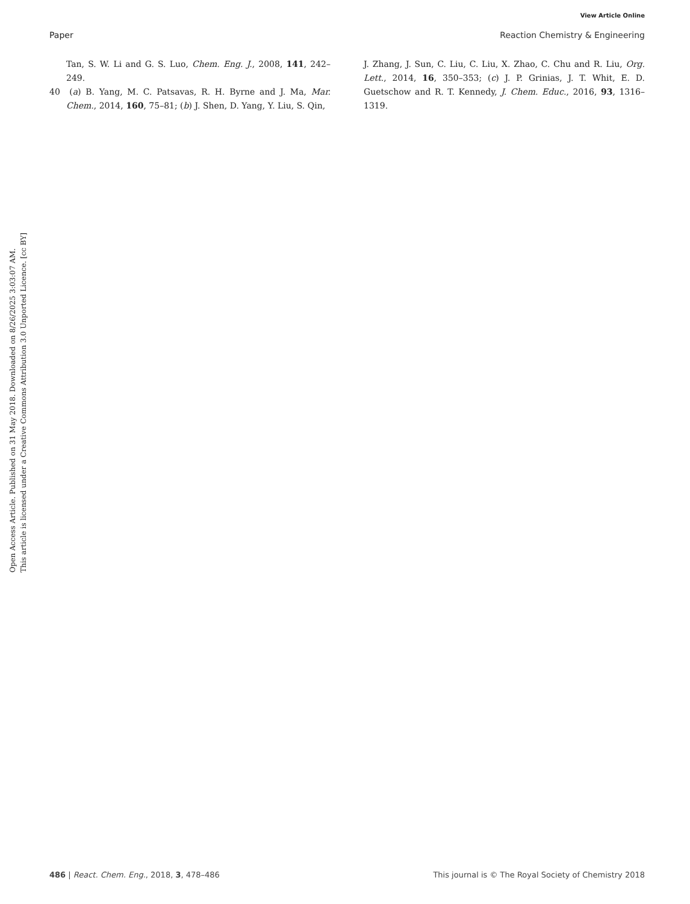View Article Online
Paper Reaction Chemistry & Engineering
Tan, S. W. Li and G. S. Luo, Chem. Eng. J., 2008, 141, 242–249.
40 (a) B. Yang, M. C. Patsavas, R. H. Byrne and J. Ma, Mar. Chem., 2014, 160, 75–81; (b) J. Shen, D. Yang, Y. Liu, S. Qin,
J. Zhang, J. Sun, C. Liu, C. Liu, X. Zhao, C. Chu and R. Liu, Org. Lett., 2014, 16, 350–353; (c) J. P. Grinias, J. T. Whit, E. D. Guetschow and R. T. Kennedy, J. Chem. Educ., 2016, 93, 1316–1319.
Open Access Article. Published on 31 May 2018. Downloaded on 8/26/2025 3:03:07 AM.
This article is licensed under a Creative Commons Attribution 3.0 Unported Licence. [cc BY]
486 | React. Chem. Eng., 2018, 3, 478–486 This journal is © The Royal Society of Chemistry 2018